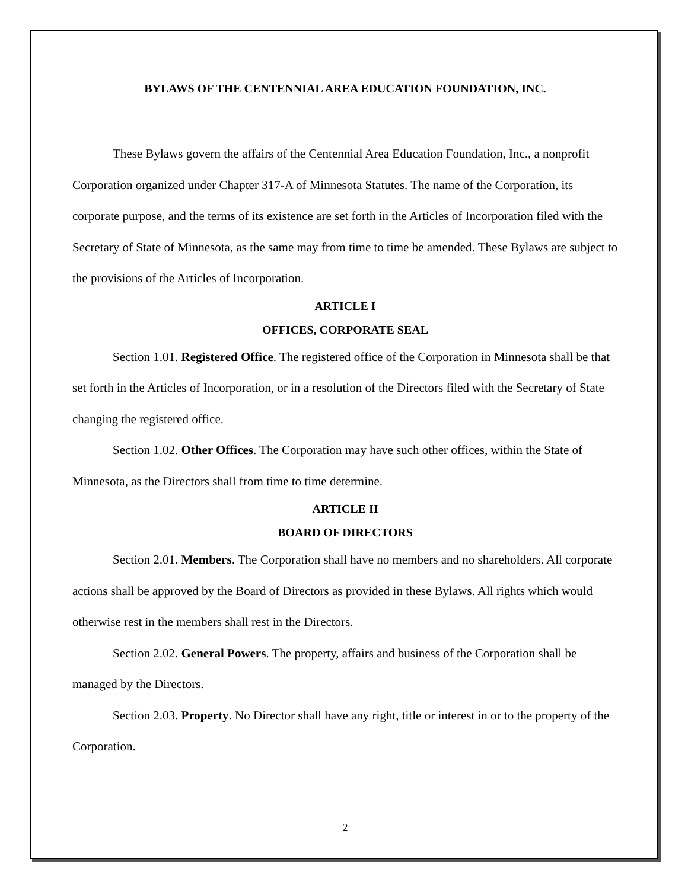BYLAWS OF THE CENTENNIAL AREA EDUCATION FOUNDATION, INC.
These Bylaws govern the affairs of the Centennial Area Education Foundation, Inc., a nonprofit Corporation organized under Chapter 317-A of Minnesota Statutes. The name of the Corporation, its corporate purpose, and the terms of its existence are set forth in the Articles of Incorporation filed with the Secretary of State of Minnesota, as the same may from time to time be amended. These Bylaws are subject to the provisions of the Articles of Incorporation.
ARTICLE I
OFFICES, CORPORATE SEAL
Section 1.01. Registered Office. The registered office of the Corporation in Minnesota shall be that set forth in the Articles of Incorporation, or in a resolution of the Directors filed with the Secretary of State changing the registered office.
Section 1.02. Other Offices. The Corporation may have such other offices, within the State of Minnesota, as the Directors shall from time to time determine.
ARTICLE II
BOARD OF DIRECTORS
Section 2.01. Members. The Corporation shall have no members and no shareholders. All corporate actions shall be approved by the Board of Directors as provided in these Bylaws. All rights which would otherwise rest in the members shall rest in the Directors.
Section 2.02. General Powers. The property, affairs and business of the Corporation shall be managed by the Directors.
Section 2.03. Property. No Director shall have any right, title or interest in or to the property of the Corporation.
2